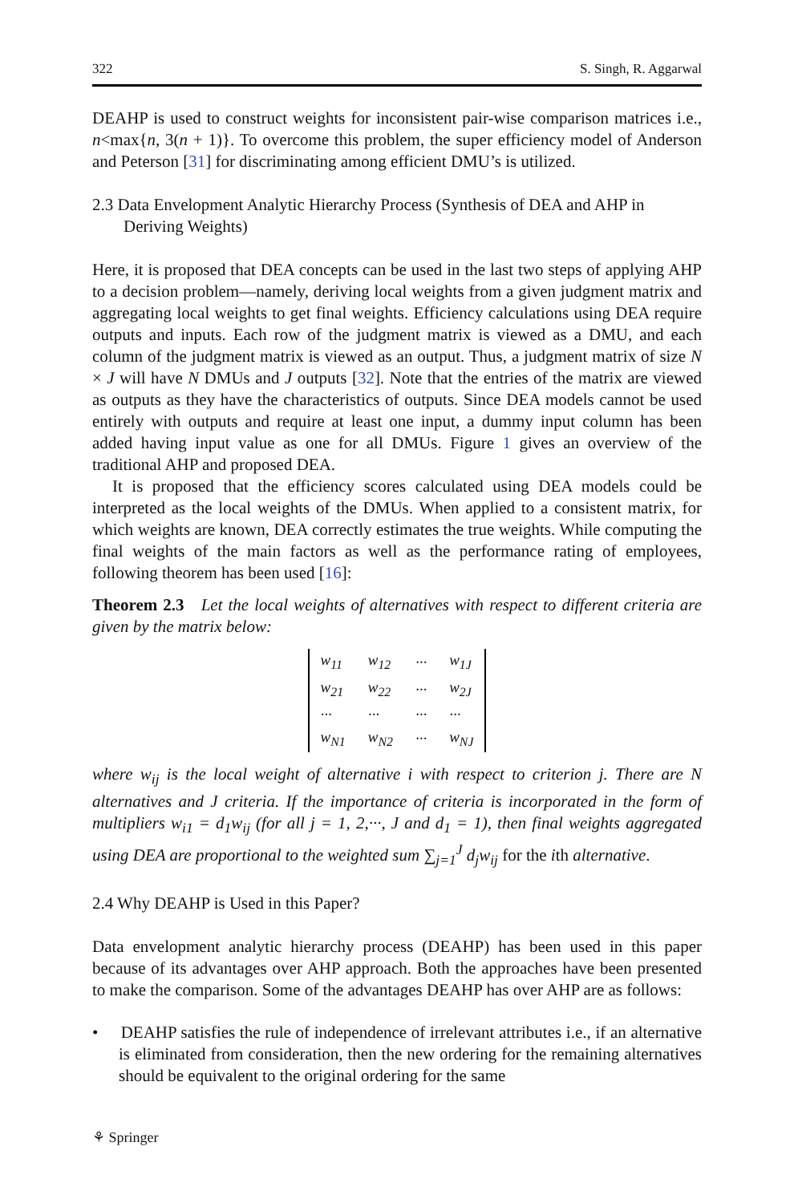322 S. Singh, R. Aggarwal
DEAHP is used to construct weights for inconsistent pair-wise comparison matrices i.e., n<max{n, 3(n + 1)}. To overcome this problem, the super efficiency model of Anderson and Peterson [31] for discriminating among efficient DMU’s is utilized.
2.3 Data Envelopment Analytic Hierarchy Process (Synthesis of DEA and AHP in Deriving Weights)
Here, it is proposed that DEA concepts can be used in the last two steps of applying AHP to a decision problem—namely, deriving local weights from a given judgment matrix and aggregating local weights to get final weights. Efficiency calculations using DEA require outputs and inputs. Each row of the judgment matrix is viewed as a DMU, and each column of the judgment matrix is viewed as an output. Thus, a judgment matrix of size N × J will have N DMUs and J outputs [32]. Note that the entries of the matrix are viewed as outputs as they have the characteristics of outputs. Since DEA models cannot be used entirely with outputs and require at least one input, a dummy input column has been added having input value as one for all DMUs. Figure 1 gives an overview of the traditional AHP and proposed DEA.
It is proposed that the efficiency scores calculated using DEA models could be interpreted as the local weights of the DMUs. When applied to a consistent matrix, for which weights are known, DEA correctly estimates the true weights. While computing the final weights of the main factors as well as the performance rating of employees, following theorem has been used [16]:
Theorem 2.3 Let the local weights of alternatives with respect to different criteria are given by the matrix below:
| w<sub>11</sub> | w<sub>12</sub> | ··· | w<sub>1J</sub> |
| w<sub>21</sub> | w<sub>22</sub> | ··· | w<sub>2J</sub> |
| ··· | ··· | ··· | ··· |
| w<sub>N1</sub> | w<sub>N2</sub> | ··· | w<sub>NJ</sub> |
where w<sub>ij</sub> is the local weight of alternative i with respect to criterion j. There are N alternatives and J criteria. If the importance of criteria is incorporated in the form of multipliers w<sub>i1</sub> = d<sub>1</sub>w<sub>ij</sub> (for all j = 1, 2,···, J and d<sub>1</sub> = 1), then final weights aggregated using DEA are proportional to the weighted sum ∑<sub>j=1</sub><sup>J</sup> d<sub>j</sub>w<sub>ij</sub> for the ith alternative.
2.4 Why DEAHP is Used in this Paper?
Data envelopment analytic hierarchy process (DEAHP) has been used in this paper because of its advantages over AHP approach. Both the approaches have been presented to make the comparison. Some of the advantages DEAHP has over AHP are as follows:
• DEAHP satisfies the rule of independence of irrelevant attributes i.e., if an alternative is eliminated from consideration, then the new ordering for the remaining alternatives should be equivalent to the original ordering for the same
⚘ Springer